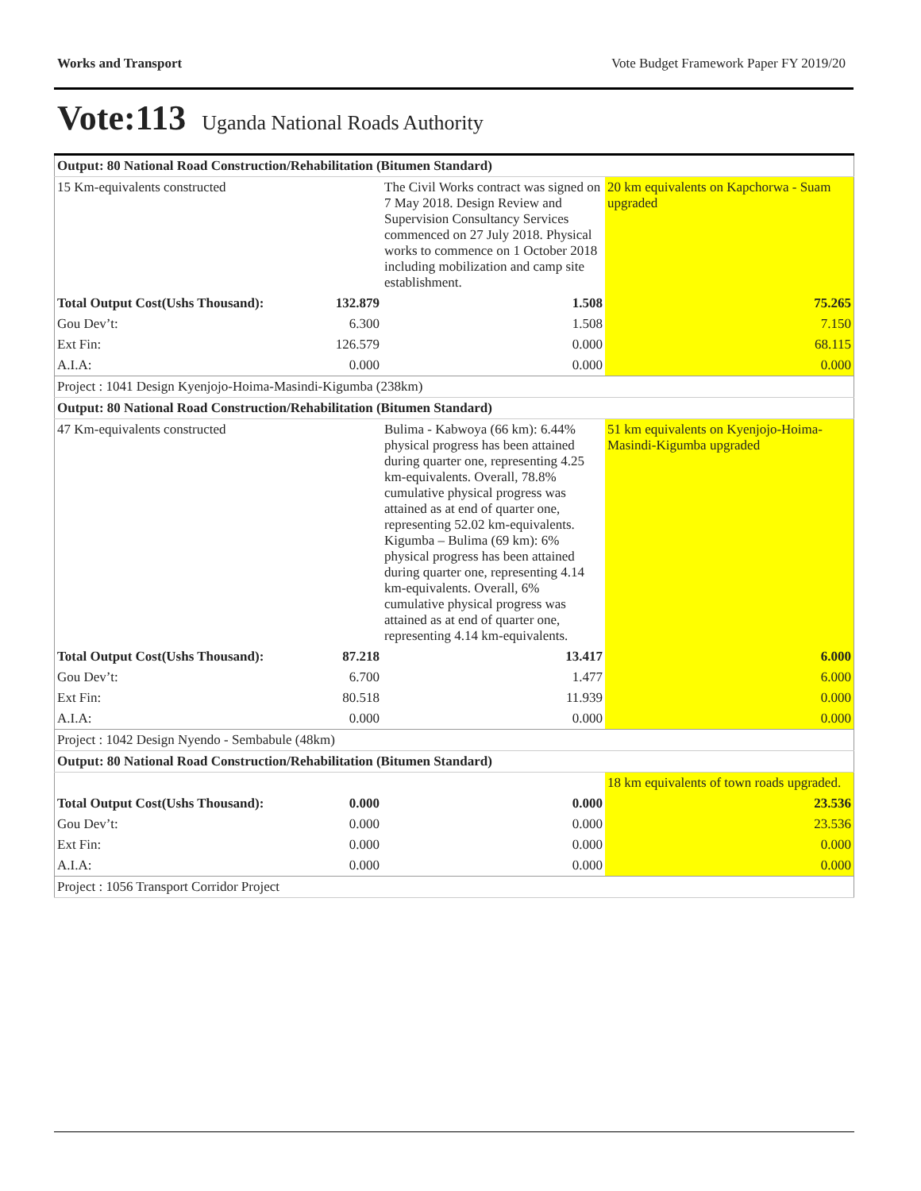Works and Transport Vote Budget Framework Paper FY 2019/20
Vote:113 Uganda National Roads Authority
| Output: 80 National Road Construction/Rehabilitation (Bitumen Standard) | | | |
| 15 Km-equivalents constructed | | The Civil Works contract was signed on 7 May 2018. Design Review and Supervision Consultancy Services commenced on 27 July 2018. Physical works to commence on 1 October 2018 including mobilization and camp site establishment. | 20 km equivalents on Kapchorwa - Suam upgraded |
| Total Output Cost(Ushs Thousand): | 132.879 | 1.508 | 75.265 |
| Gou Dev’t: | 6.300 | 1.508 | 7.150 |
| Ext Fin: | 126.579 | 0.000 | 68.115 |
| A.I.A: | 0.000 | 0.000 | 0.000 |
| Project : 1041 Design Kyenjojo-Hoima-Masindi-Kigumba (238km) | | | |
| Output: 80 National Road Construction/Rehabilitation (Bitumen Standard) | | | |
| 47 Km-equivalents constructed | | Bulima - Kabwoya (66 km): 6.44% physical progress has been attained during quarter one, representing 4.25 km-equivalents. Overall, 78.8% cumulative physical progress was attained as at end of quarter one, representing 52.02 km-equivalents. Kigumba – Bulima (69 km): 6% physical progress has been attained during quarter one, representing 4.14 km-equivalents. Overall, 6% cumulative physical progress was attained as at end of quarter one, representing 4.14 km-equivalents. | 51 km equivalents on Kyenjojo-Hoima-Masindi-Kigumba upgraded |
| Total Output Cost(Ushs Thousand): | 87.218 | 13.417 | 6.000 |
| Gou Dev’t: | 6.700 | 1.477 | 6.000 |
| Ext Fin: | 80.518 | 11.939 | 0.000 |
| A.I.A: | 0.000 | 0.000 | 0.000 |
| Project : 1042 Design Nyendo - Sembabule (48km) | | | |
| Output: 80 National Road Construction/Rehabilitation (Bitumen Standard) | | | |
| | | | 18 km equivalents of town roads upgraded. |
| Total Output Cost(Ushs Thousand): | 0.000 | 0.000 | 23.536 |
| Gou Dev’t: | 0.000 | 0.000 | 23.536 |
| Ext Fin: | 0.000 | 0.000 | 0.000 |
| A.I.A: | 0.000 | 0.000 | 0.000 |
| Project : 1056 Transport Corridor Project | | | |